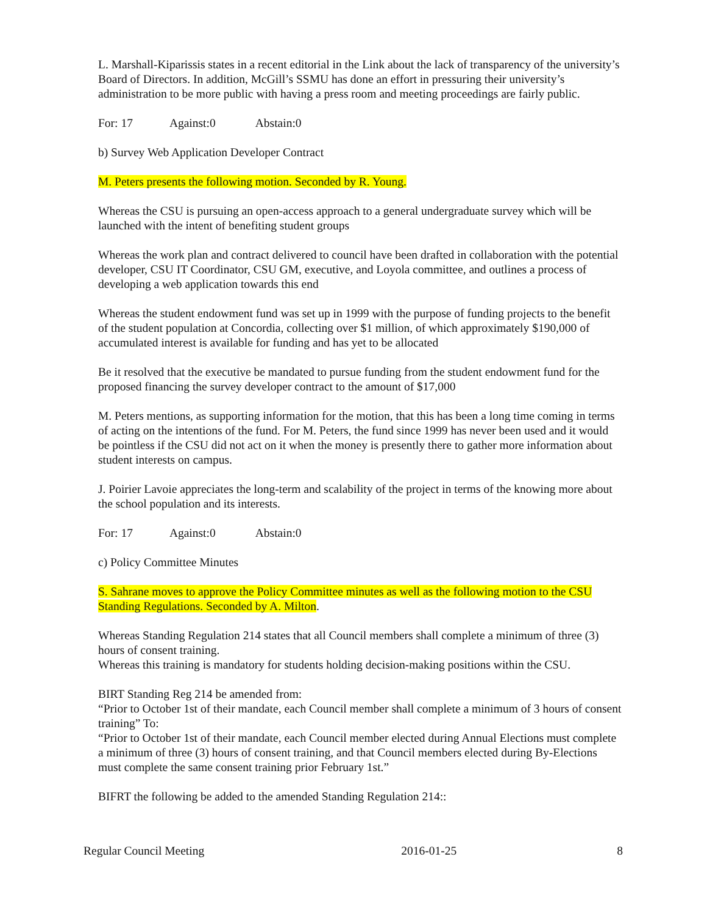L. Marshall-Kiparissis states in a recent editorial in the Link about the lack of transparency of the university’s Board of Directors. In addition, McGill’s SSMU has done an effort in pressuring their university’s administration to be more public with having a press room and meeting proceedings are fairly public.
For: 17 Against:0 Abstain:0
b) Survey Web Application Developer Contract
M. Peters presents the following motion. Seconded by R. Young.
Whereas the CSU is pursuing an open-access approach to a general undergraduate survey which will be launched with the intent of benefiting student groups
Whereas the work plan and contract delivered to council have been drafted in collaboration with the potential developer, CSU IT Coordinator, CSU GM, executive, and Loyola committee, and outlines a process of developing a web application towards this end
Whereas the student endowment fund was set up in 1999 with the purpose of funding projects to the benefit of the student population at Concordia, collecting over $1 million, of which approximately $190,000 of accumulated interest is available for funding and has yet to be allocated
Be it resolved that the executive be mandated to pursue funding from the student endowment fund for the proposed financing the survey developer contract to the amount of $17,000
M. Peters mentions, as supporting information for the motion, that this has been a long time coming in terms of acting on the intentions of the fund. For M. Peters, the fund since 1999 has never been used and it would be pointless if the CSU did not act on it when the money is presently there to gather more information about student interests on campus.
J. Poirier Lavoie appreciates the long-term and scalability of the project in terms of the knowing more about the school population and its interests.
For: 17 Against:0 Abstain:0
c) Policy Committee Minutes
S. Sahrane moves to approve the Policy Committee minutes as well as the following motion to the CSU Standing Regulations. Seconded by A. Milton.
Whereas Standing Regulation 214 states that all Council members shall complete a minimum of three (3) hours of consent training.
Whereas this training is mandatory for students holding decision-making positions within the CSU.
BIRT Standing Reg 214 be amended from:
“Prior to October 1st of their mandate, each Council member shall complete a minimum of 3 hours of consent training” To:
“Prior to October 1st of their mandate, each Council member elected during Annual Elections must complete a minimum of three (3) hours of consent training, and that Council members elected during By-Elections must complete the same consent training prior February 1st.”
BIFRT the following be added to the amended Standing Regulation 214::
Regular Council Meeting 2016-01-25 8